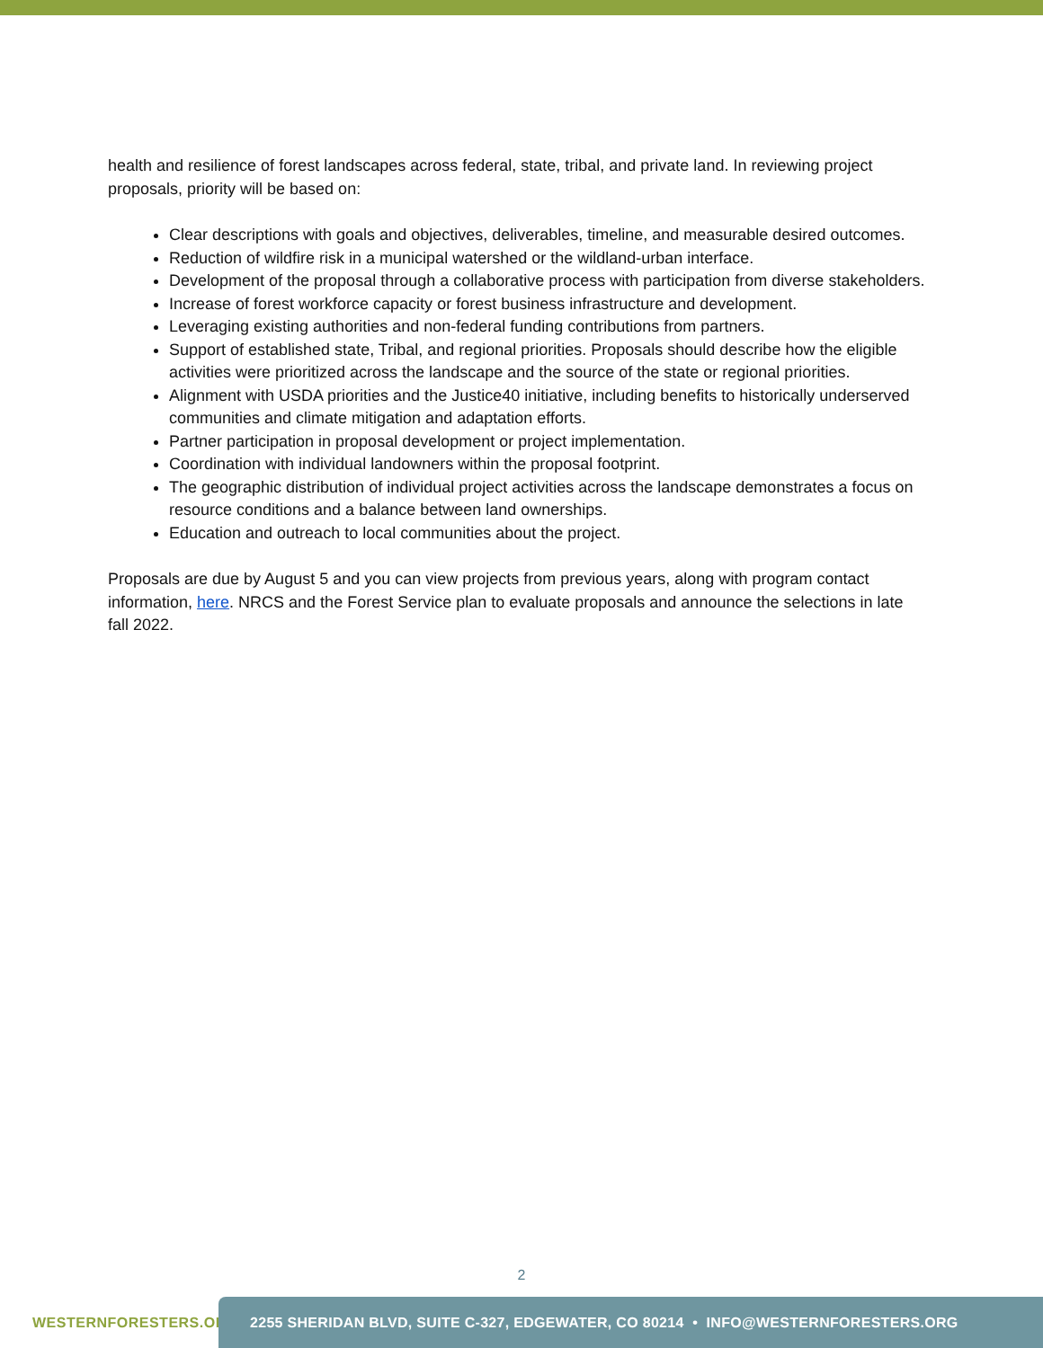health and resilience of forest landscapes across federal, state, tribal, and private land. In reviewing project proposals, priority will be based on:
Clear descriptions with goals and objectives, deliverables, timeline, and measurable desired outcomes.
Reduction of wildfire risk in a municipal watershed or the wildland-urban interface.
Development of the proposal through a collaborative process with participation from diverse stakeholders.
Increase of forest workforce capacity or forest business infrastructure and development.
Leveraging existing authorities and non-federal funding contributions from partners.
Support of established state, Tribal, and regional priorities. Proposals should describe how the eligible activities were prioritized across the landscape and the source of the state or regional priorities.
Alignment with USDA priorities and the Justice40 initiative, including benefits to historically underserved communities and climate mitigation and adaptation efforts.
Partner participation in proposal development or project implementation.
Coordination with individual landowners within the proposal footprint.
The geographic distribution of individual project activities across the landscape demonstrates a focus on resource conditions and a balance between land ownerships.
Education and outreach to local communities about the project.
Proposals are due by August 5 and you can view projects from previous years, along with program contact information, here. NRCS and the Forest Service plan to evaluate proposals and announce the selections in late fall 2022.
2
WESTERNFORESTERS.ORG 2255 SHERIDAN BLVD, SUITE C-327, EDGEWATER, CO 80214 • INFO@WESTERNFORESTERS.ORG